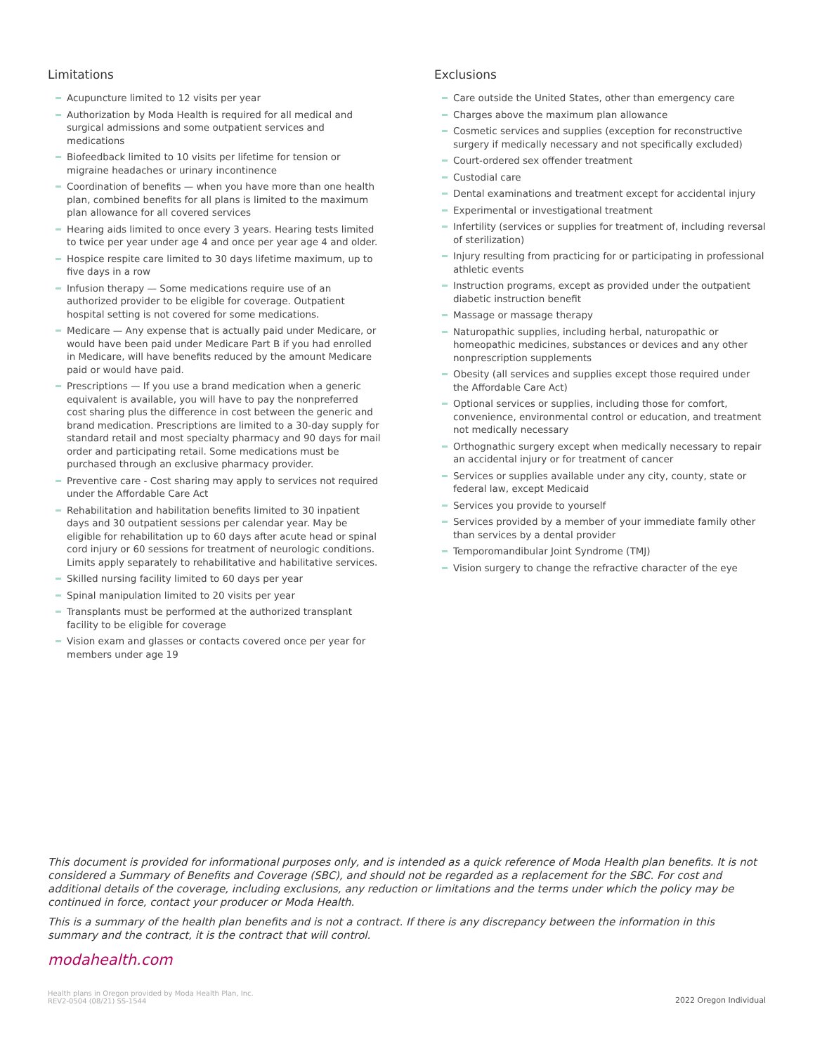Limitations
Acupuncture limited to 12 visits per year
Authorization by Moda Health is required for all medical and surgical admissions and some outpatient services and medications
Biofeedback limited to 10 visits per lifetime for tension or migraine headaches or urinary incontinence
Coordination of benefits — when you have more than one health plan, combined benefits for all plans is limited to the maximum plan allowance for all covered services
Hearing aids limited to once every 3 years. Hearing tests limited to twice per year under age 4 and once per year age 4 and older.
Hospice respite care limited to 30 days lifetime maximum, up to five days in a row
Infusion therapy — Some medications require use of an authorized provider to be eligible for coverage. Outpatient hospital setting is not covered for some medications.
Medicare — Any expense that is actually paid under Medicare, or would have been paid under Medicare Part B if you had enrolled in Medicare, will have benefits reduced by the amount Medicare paid or would have paid.
Prescriptions — If you use a brand medication when a generic equivalent is available, you will have to pay the nonpreferred cost sharing plus the difference in cost between the generic and brand medication. Prescriptions are limited to a 30-day supply for standard retail and most specialty pharmacy and 90 days for mail order and participating retail. Some medications must be purchased through an exclusive pharmacy provider.
Preventive care - Cost sharing may apply to services not required under the Affordable Care Act
Rehabilitation and habilitation benefits limited to 30 inpatient days and 30 outpatient sessions per calendar year. May be eligible for rehabilitation up to 60 days after acute head or spinal cord injury or 60 sessions for treatment of neurologic conditions. Limits apply separately to rehabilitative and habilitative services.
Skilled nursing facility limited to 60 days per year
Spinal manipulation limited to 20 visits per year
Transplants must be performed at the authorized transplant facility to be eligible for coverage
Vision exam and glasses or contacts covered once per year for members under age 19
Exclusions
Care outside the United States, other than emergency care
Charges above the maximum plan allowance
Cosmetic services and supplies (exception for reconstructive surgery if medically necessary and not specifically excluded)
Court-ordered sex offender treatment
Custodial care
Dental examinations and treatment except for accidental injury
Experimental or investigational treatment
Infertility (services or supplies for treatment of, including reversal of sterilization)
Injury resulting from practicing for or participating in professional athletic events
Instruction programs, except as provided under the outpatient diabetic instruction benefit
Massage or massage therapy
Naturopathic supplies, including herbal, naturopathic or homeopathic medicines, substances or devices and any other nonprescription supplements
Obesity (all services and supplies except those required under the Affordable Care Act)
Optional services or supplies, including those for comfort, convenience, environmental control or education, and treatment not medically necessary
Orthognathic surgery except when medically necessary to repair an accidental injury or for treatment of cancer
Services or supplies available under any city, county, state or federal law, except Medicaid
Services you provide to yourself
Services provided by a member of your immediate family other than services by a dental provider
Temporomandibular Joint Syndrome (TMJ)
Vision surgery to change the refractive character of the eye
This document is provided for informational purposes only, and is intended as a quick reference of Moda Health plan benefits. It is not considered a Summary of Benefits and Coverage (SBC), and should not be regarded as a replacement for the SBC. For cost and additional details of the coverage, including exclusions, any reduction or limitations and the terms under which the policy may be continued in force, contact your producer or Moda Health.
This is a summary of the health plan benefits and is not a contract. If there is any discrepancy between the information in this summary and the contract, it is the contract that will control.
modahealth.com
Health plans in Oregon provided by Moda Health Plan, Inc.
REV2-0504 (08/21) SS-1544
2022 Oregon Individual